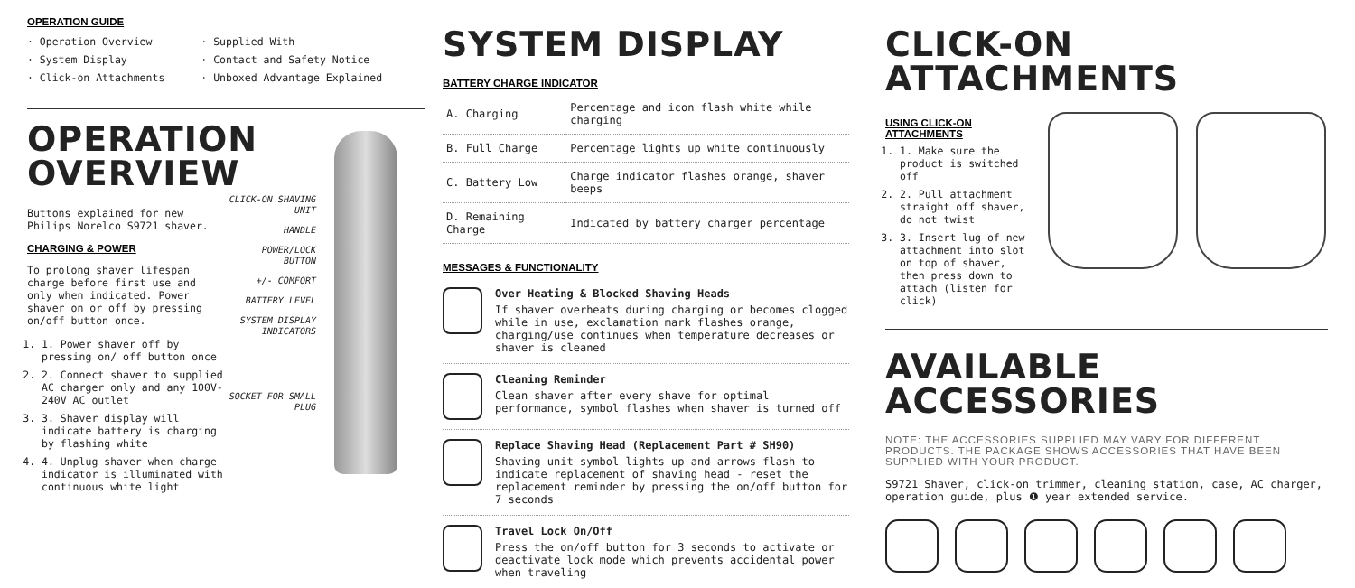OPERATION GUIDE
· Operation Overview
· System Display
· Click-on Attachments
· Supplied With
· Contact and Safety Notice
· Unboxed Advantage Explained
OPERATION OVERVIEW
Buttons explained for new Philips Norelco S9721 shaver.
CHARGING & POWER
To prolong shaver lifespan charge before first use and only when indicated. Power shaver on or off by pressing on/off button once.
1. 1. Power shaver off by pressing on/ off button once
2. 2. Connect shaver to supplied AC charger only and any 100V-240V AC outlet
3. 3. Shaver display will indicate battery is charging by flashing white
4. 4. Unplug shaver when charge indicator is illuminated with continuous white light
CLICK-ON SHAVING UNIT
HANDLE
POWER/LOCK BUTTON
+/- COMFORT
BATTERY LEVEL
SYSTEM DISPLAY INDICATORS
SOCKET FOR SMALL PLUG
SYSTEM DISPLAY
BATTERY CHARGE INDICATOR
| A. Charging | Percentage and icon flash white while charging |
| B. Full Charge | Percentage lights up white continuously |
| C. Battery Low | Charge indicator flashes orange, shaver beeps |
| D. Remaining Charge | Indicated by battery charger percentage |
MESSAGES & FUNCTIONALITY
Over Heating & Blocked Shaving Heads
If shaver overheats during charging or becomes clogged while in use, exclamation mark flashes orange, charging/use continues when temperature decreases or shaver is cleaned
Cleaning Reminder
Clean shaver after every shave for optimal performance, symbol flashes when shaver is turned off
Replace Shaving Head (Replacement Part # SH90)
Shaving unit symbol lights up and arrows flash to indicate replacement of shaving head - reset the replacement reminder by pressing the on/off button for 7 seconds
Travel Lock On/Off
Press the on/off button for 3 seconds to activate or deactivate lock mode which prevents accidental power when traveling
CLICK-ON ATTACHMENTS
USING CLICK-ON ATTACHMENTS
1. 1. Make sure the product is switched off
2. 2. Pull attachment straight off shaver, do not twist
3. 3. Insert lug of new attachment into slot on top of shaver, then press down to attach (listen for click)
AVAILABLE ACCESSORIES
NOTE: THE ACCESSORIES SUPPLIED MAY VARY FOR DIFFERENT PRODUCTS. THE PACKAGE SHOWS ACCESSORIES THAT HAVE BEEN SUPPLIED WITH YOUR PRODUCT.
S9721 Shaver, click-on trimmer, cleaning station, case, AC charger, operation guide, plus ❶ year extended service.